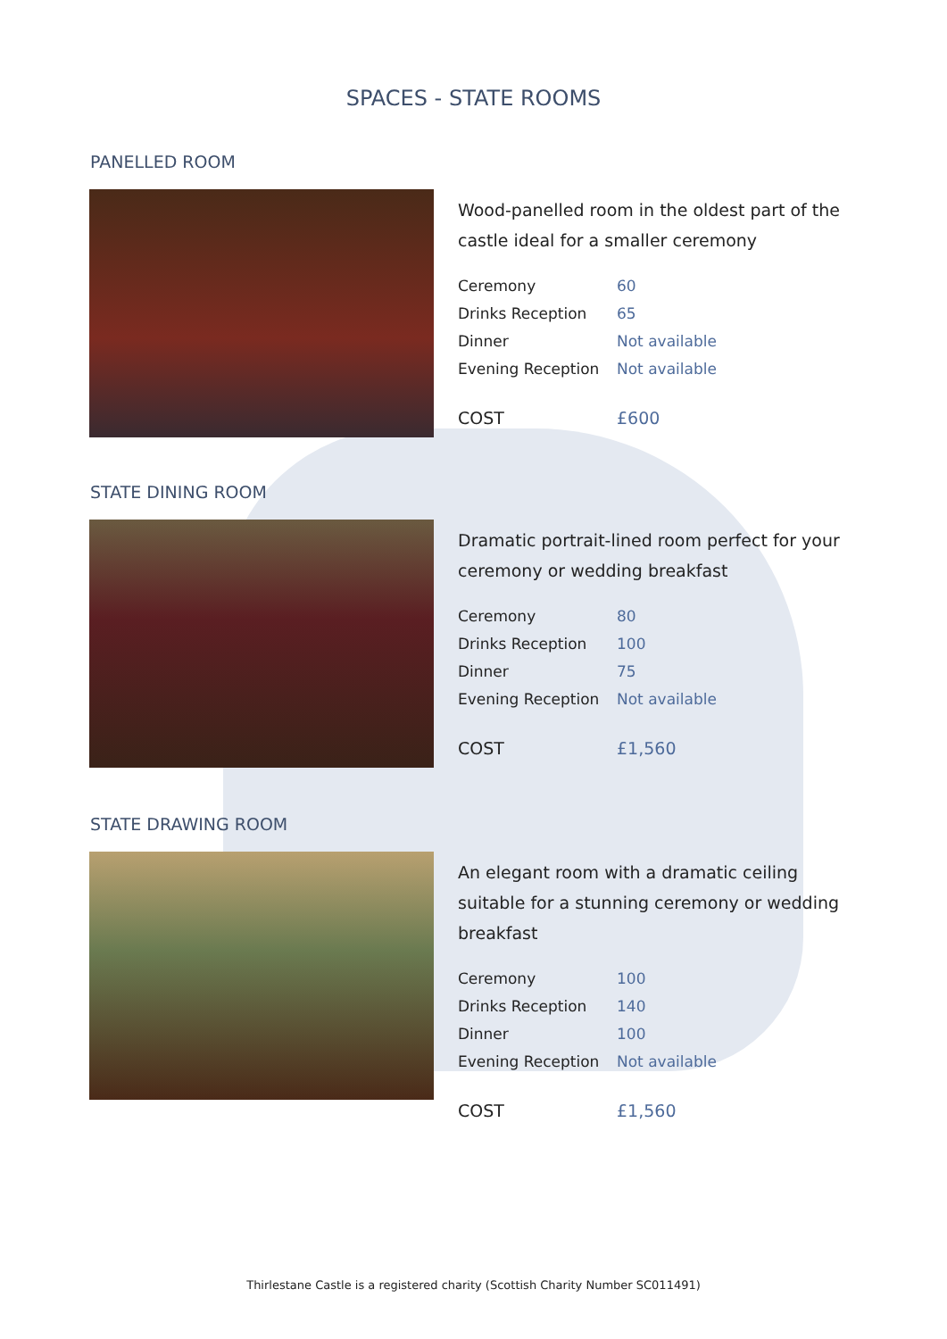SPACES - STATE ROOMS
PANELLED ROOM
Wood-panelled room in the oldest part of the castle ideal for a smaller ceremony
| Ceremony | 60 |
| Drinks Reception | 65 |
| Dinner | Not available |
| Evening Reception | Not available |
| COST | £600 |
STATE DINING ROOM
Dramatic portrait-lined room perfect for your ceremony or wedding breakfast
| Ceremony | 80 |
| Drinks Reception | 100 |
| Dinner | 75 |
| Evening Reception | Not available |
| COST | £1,560 |
STATE DRAWING ROOM
An elegant room with a dramatic ceiling suitable for a stunning ceremony or wedding breakfast
| Ceremony | 100 |
| Drinks Reception | 140 |
| Dinner | 100 |
| Evening Reception | Not available |
| COST | £1,560 |
Thirlestane Castle is a registered charity (Scottish Charity Number SC011491)